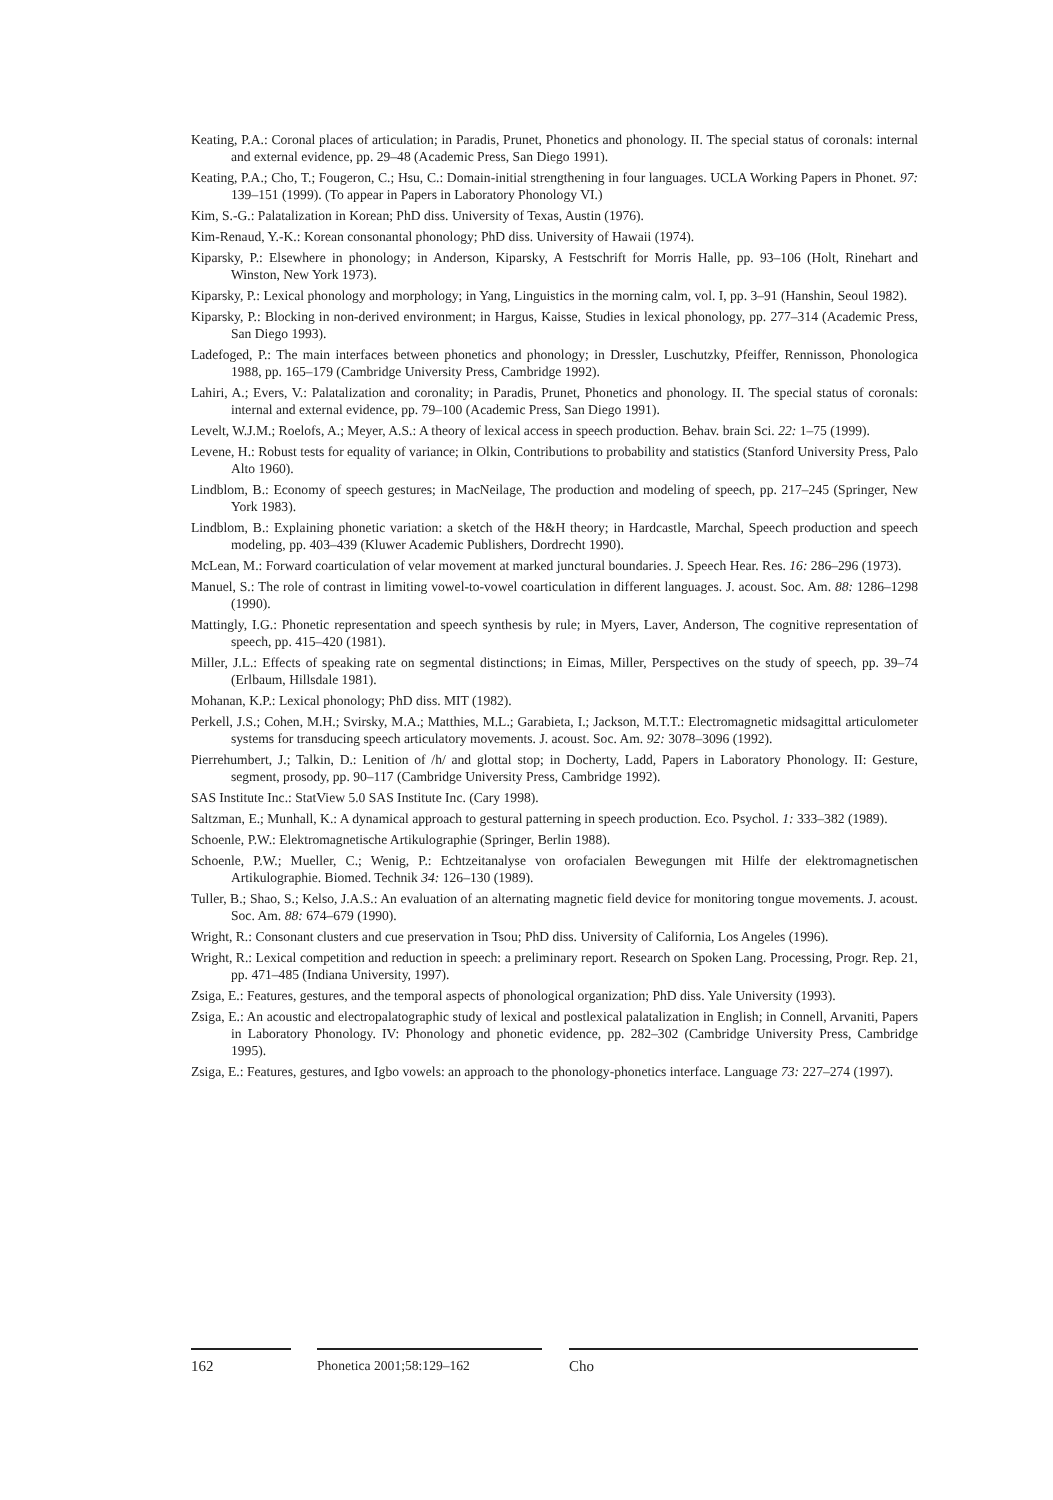Keating, P.A.: Coronal places of articulation; in Paradis, Prunet, Phonetics and phonology. II. The special status of coronals: internal and external evidence, pp. 29–48 (Academic Press, San Diego 1991).
Keating, P.A.; Cho, T.; Fougeron, C.; Hsu, C.: Domain-initial strengthening in four languages. UCLA Working Papers in Phonet. 97: 139–151 (1999). (To appear in Papers in Laboratory Phonology VI.)
Kim, S.-G.: Palatalization in Korean; PhD diss. University of Texas, Austin (1976).
Kim-Renaud, Y.-K.: Korean consonantal phonology; PhD diss. University of Hawaii (1974).
Kiparsky, P.: Elsewhere in phonology; in Anderson, Kiparsky, A Festschrift for Morris Halle, pp. 93–106 (Holt, Rinehart and Winston, New York 1973).
Kiparsky, P.: Lexical phonology and morphology; in Yang, Linguistics in the morning calm, vol. I, pp. 3–91 (Hanshin, Seoul 1982).
Kiparsky, P.: Blocking in non-derived environment; in Hargus, Kaisse, Studies in lexical phonology, pp. 277–314 (Academic Press, San Diego 1993).
Ladefoged, P.: The main interfaces between phonetics and phonology; in Dressler, Luschutzky, Pfeiffer, Rennisson, Phonologica 1988, pp. 165–179 (Cambridge University Press, Cambridge 1992).
Lahiri, A.; Evers, V.: Palatalization and coronality; in Paradis, Prunet, Phonetics and phonology. II. The special status of coronals: internal and external evidence, pp. 79–100 (Academic Press, San Diego 1991).
Levelt, W.J.M.; Roelofs, A.; Meyer, A.S.: A theory of lexical access in speech production. Behav. brain Sci. 22: 1–75 (1999).
Levene, H.: Robust tests for equality of variance; in Olkin, Contributions to probability and statistics (Stanford University Press, Palo Alto 1960).
Lindblom, B.: Economy of speech gestures; in MacNeilage, The production and modeling of speech, pp. 217–245 (Springer, New York 1983).
Lindblom, B.: Explaining phonetic variation: a sketch of the H&H theory; in Hardcastle, Marchal, Speech production and speech modeling, pp. 403–439 (Kluwer Academic Publishers, Dordrecht 1990).
McLean, M.: Forward coarticulation of velar movement at marked junctural boundaries. J. Speech Hear. Res. 16: 286–296 (1973).
Manuel, S.: The role of contrast in limiting vowel-to-vowel coarticulation in different languages. J. acoust. Soc. Am. 88: 1286–1298 (1990).
Mattingly, I.G.: Phonetic representation and speech synthesis by rule; in Myers, Laver, Anderson, The cognitive representation of speech, pp. 415–420 (1981).
Miller, J.L.: Effects of speaking rate on segmental distinctions; in Eimas, Miller, Perspectives on the study of speech, pp. 39–74 (Erlbaum, Hillsdale 1981).
Mohanan, K.P.: Lexical phonology; PhD diss. MIT (1982).
Perkell, J.S.; Cohen, M.H.; Svirsky, M.A.; Matthies, M.L.; Garabieta, I.; Jackson, M.T.T.: Electromagnetic midsagittal articulometer systems for transducing speech articulatory movements. J. acoust. Soc. Am. 92: 3078–3096 (1992).
Pierrehumbert, J.; Talkin, D.: Lenition of /h/ and glottal stop; in Docherty, Ladd, Papers in Laboratory Phonology. II: Gesture, segment, prosody, pp. 90–117 (Cambridge University Press, Cambridge 1992).
SAS Institute Inc.: StatView 5.0 SAS Institute Inc. (Cary 1998).
Saltzman, E.; Munhall, K.: A dynamical approach to gestural patterning in speech production. Eco. Psychol. 1: 333–382 (1989).
Schoenle, P.W.: Elektromagnetische Artikulographie (Springer, Berlin 1988).
Schoenle, P.W.; Mueller, C.; Wenig, P.: Echtzeitanalyse von orofacialen Bewegungen mit Hilfe der elektromagnetischen Artikulographie. Biomed. Technik 34: 126–130 (1989).
Tuller, B.; Shao, S.; Kelso, J.A.S.: An evaluation of an alternating magnetic field device for monitoring tongue movements. J. acoust. Soc. Am. 88: 674–679 (1990).
Wright, R.: Consonant clusters and cue preservation in Tsou; PhD diss. University of California, Los Angeles (1996).
Wright, R.: Lexical competition and reduction in speech: a preliminary report. Research on Spoken Lang. Processing, Progr. Rep. 21, pp. 471–485 (Indiana University, 1997).
Zsiga, E.: Features, gestures, and the temporal aspects of phonological organization; PhD diss. Yale University (1993).
Zsiga, E.: An acoustic and electropalatographic study of lexical and postlexical palatalization in English; in Connell, Arvaniti, Papers in Laboratory Phonology. IV: Phonology and phonetic evidence, pp. 282–302 (Cambridge University Press, Cambridge 1995).
Zsiga, E.: Features, gestures, and Igbo vowels: an approach to the phonology-phonetics interface. Language 73: 227–274 (1997).
162 Phonetica 2001;58:129–162 Cho